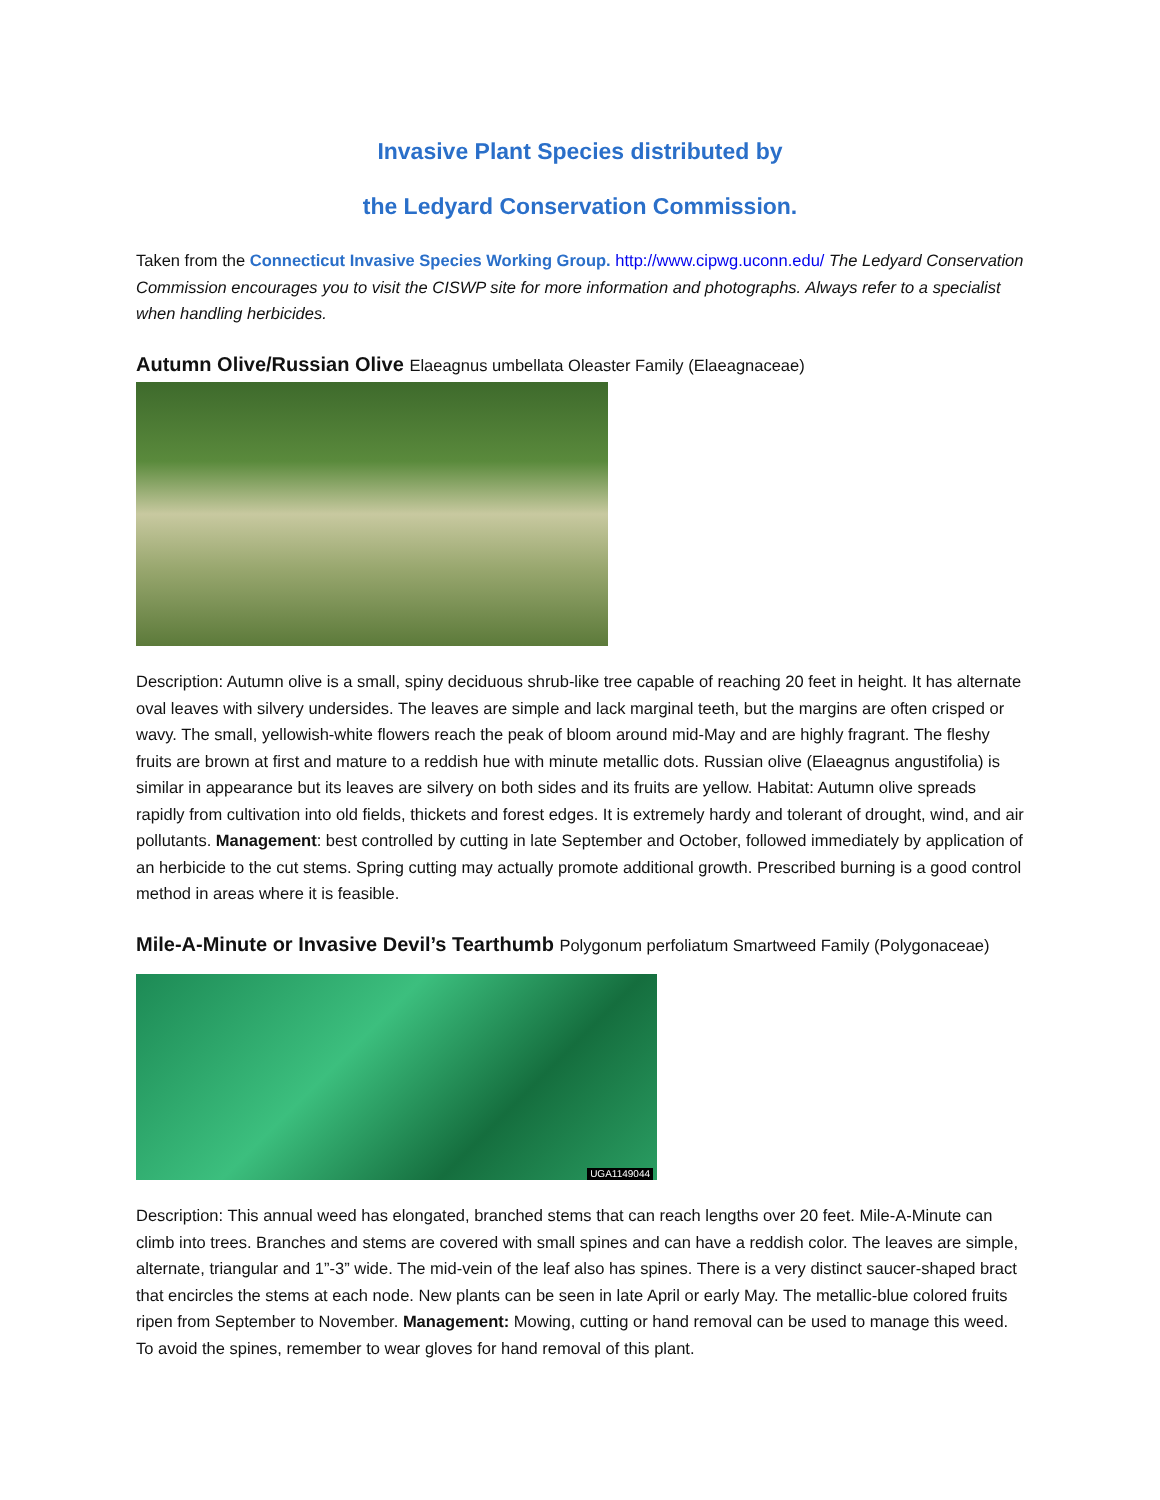Invasive Plant Species distributed by
the Ledyard Conservation Commission.
Taken from the Connecticut Invasive Species Working Group. http://www.cipwg.uconn.edu/ The Ledyard Conservation Commission encourages you to visit the CISWP site for more information and photographs. Always refer to a specialist when handling herbicides.
Autumn Olive/Russian Olive Elaeagnus umbellata Oleaster Family (Elaeagnaceae)
Description: Autumn olive is a small, spiny deciduous shrub-like tree capable of reaching 20 feet in height. It has alternate oval leaves with silvery undersides. The leaves are simple and lack marginal teeth, but the margins are often crisped or wavy. The small, yellowish-white flowers reach the peak of bloom around mid-May and are highly fragrant. The fleshy fruits are brown at first and mature to a reddish hue with minute metallic dots. Russian olive (Elaeagnus angustifolia) is similar in appearance but its leaves are silvery on both sides and its fruits are yellow. Habitat: Autumn olive spreads rapidly from cultivation into old fields, thickets and forest edges. It is extremely hardy and tolerant of drought, wind, and air pollutants. Management: best controlled by cutting in late September and October, followed immediately by application of an herbicide to the cut stems. Spring cutting may actually promote additional growth. Prescribed burning is a good control method in areas where it is feasible.
Mile-A-Minute or Invasive Devil’s Tearthumb Polygonum perfoliatum Smartweed Family (Polygonaceae)
UGA1149044
Description: This annual weed has elongated, branched stems that can reach lengths over 20 feet. Mile-A-Minute can climb into trees. Branches and stems are covered with small spines and can have a reddish color. The leaves are simple, alternate, triangular and 1”-3” wide. The mid-vein of the leaf also has spines. There is a very distinct saucer-shaped bract that encircles the stems at each node. New plants can be seen in late April or early May. The metallic-blue colored fruits ripen from September to November. Management: Mowing, cutting or hand removal can be used to manage this weed. To avoid the spines, remember to wear gloves for hand removal of this plant.